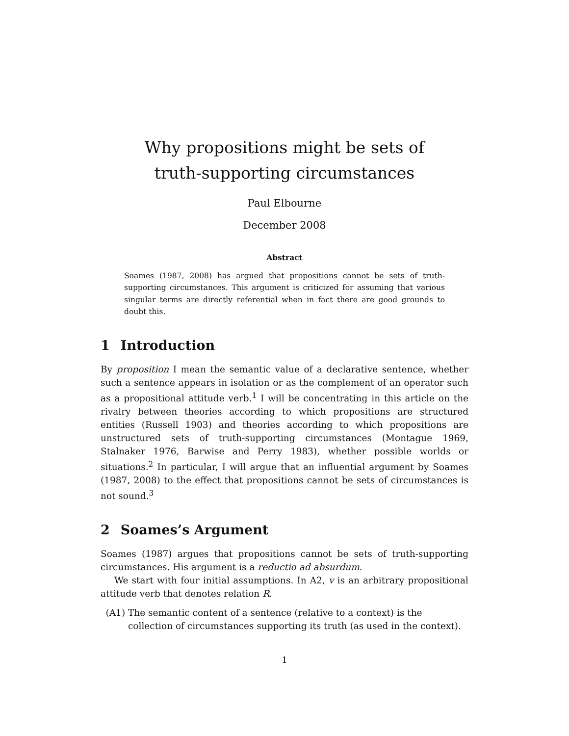Why propositions might be sets of
truth-supporting circumstances
Paul Elbourne
December 2008
Abstract
Soames (1987, 2008) has argued that propositions cannot be sets of truth-supporting circumstances. This argument is criticized for assuming that various singular terms are directly referential when in fact there are good grounds to doubt this.
1 Introduction
By proposition I mean the semantic value of a declarative sentence, whether such a sentence appears in isolation or as the complement of an operator such as a propositional attitude verb.<sup>1</sup> I will be concentrating in this article on the rivalry between theories according to which propositions are structured entities (Russell 1903) and theories according to which propositions are unstructured sets of truth-supporting circumstances (Montague 1969, Stalnaker 1976, Barwise and Perry 1983), whether possible worlds or situations.<sup>2</sup> In particular, I will argue that an influential argument by Soames (1987, 2008) to the effect that propositions cannot be sets of circumstances is not sound.<sup>3</sup>
2 Soames’s Argument
Soames (1987) argues that propositions cannot be sets of truth-supporting circumstances. His argument is a reductio ad absurdum.
We start with four initial assumptions. In A2, v is an arbitrary propositional attitude verb that denotes relation R.
(A1) The semantic content of a sentence (relative to a context) is the collection of circumstances supporting its truth (as used in the context).
1